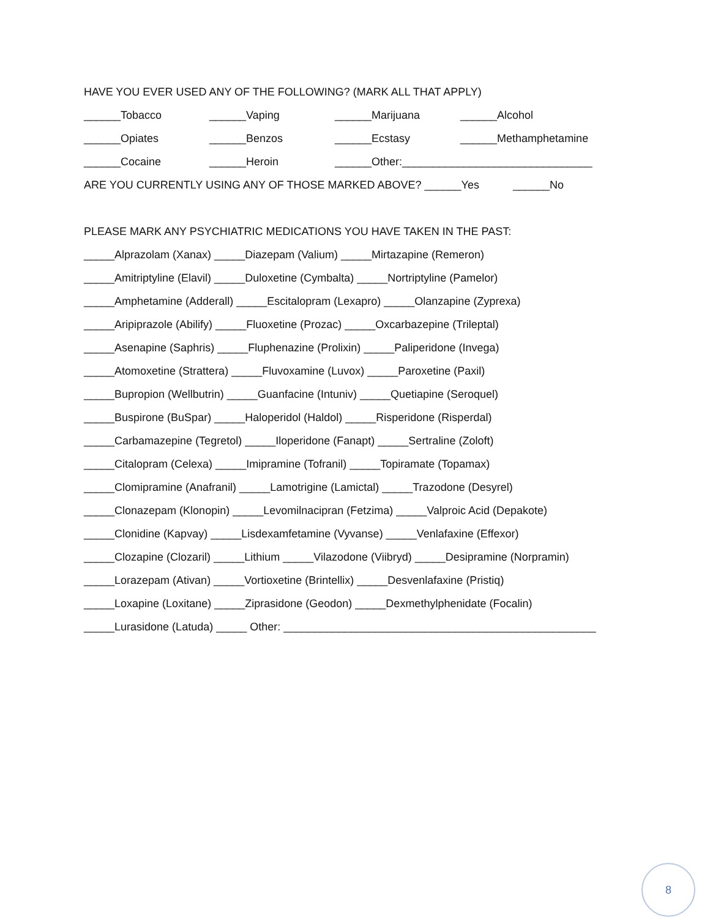HAVE YOU EVER USED ANY OF THE FOLLOWING? (MARK ALL THAT APPLY)
______Tobacco ______Vaping ______Marijuana ______Alcohol
______Opiates ______Benzos ______Ecstasy ______Methamphetamine
______Cocaine ______Heroin ______Other:_______________________________
ARE YOU CURRENTLY USING ANY OF THOSE MARKED ABOVE? ______Yes ______No
PLEASE MARK ANY PSYCHIATRIC MEDICATIONS YOU HAVE TAKEN IN THE PAST:
_____Alprazolam (Xanax) _____Diazepam (Valium) _____Mirtazapine (Remeron)
_____Amitriptyline (Elavil) _____Duloxetine (Cymbalta) _____Nortriptyline (Pamelor)
_____Amphetamine (Adderall) _____Escitalopram (Lexapro) _____Olanzapine (Zyprexa)
_____Aripiprazole (Abilify) _____Fluoxetine (Prozac) _____Oxcarbazepine (Trileptal)
_____Asenapine (Saphris) _____Fluphenazine (Prolixin) _____Paliperidone (Invega)
_____Atomoxetine (Strattera) _____Fluvoxamine (Luvox) _____Paroxetine (Paxil)
_____Bupropion (Wellbutrin) _____Guanfacine (Intuniv) _____Quetiapine (Seroquel)
_____Buspirone (BuSpar) _____Haloperidol (Haldol) _____Risperidone (Risperdal)
_____Carbamazepine (Tegretol) _____Iloperidone (Fanapt) _____Sertraline (Zoloft)
_____Citalopram (Celexa) _____Imipramine (Tofranil) _____Topiramate (Topamax)
_____Clomipramine (Anafranil) _____Lamotrigine (Lamictal) _____Trazodone (Desyrel)
_____Clonazepam (Klonopin) _____Levomilnacipran (Fetzima) _____Valproic Acid (Depakote)
_____Clonidine (Kapvay) _____Lisdexamfetamine (Vyvanse) _____Venlafaxine (Effexor)
_____Clozapine (Clozaril) _____Lithium _____Vilazodone (Viibryd) _____Desipramine (Norpramin)
_____Lorazepam (Ativan) _____Vortioxetine (Brintellix) _____Desvenlafaxine (Pristiq)
_____Loxapine (Loxitane) _____Ziprasidone (Geodon) _____Dexmethylphenidate (Focalin)
_____Lurasidone (Latuda) _____ Other: ___________________________________________________
8